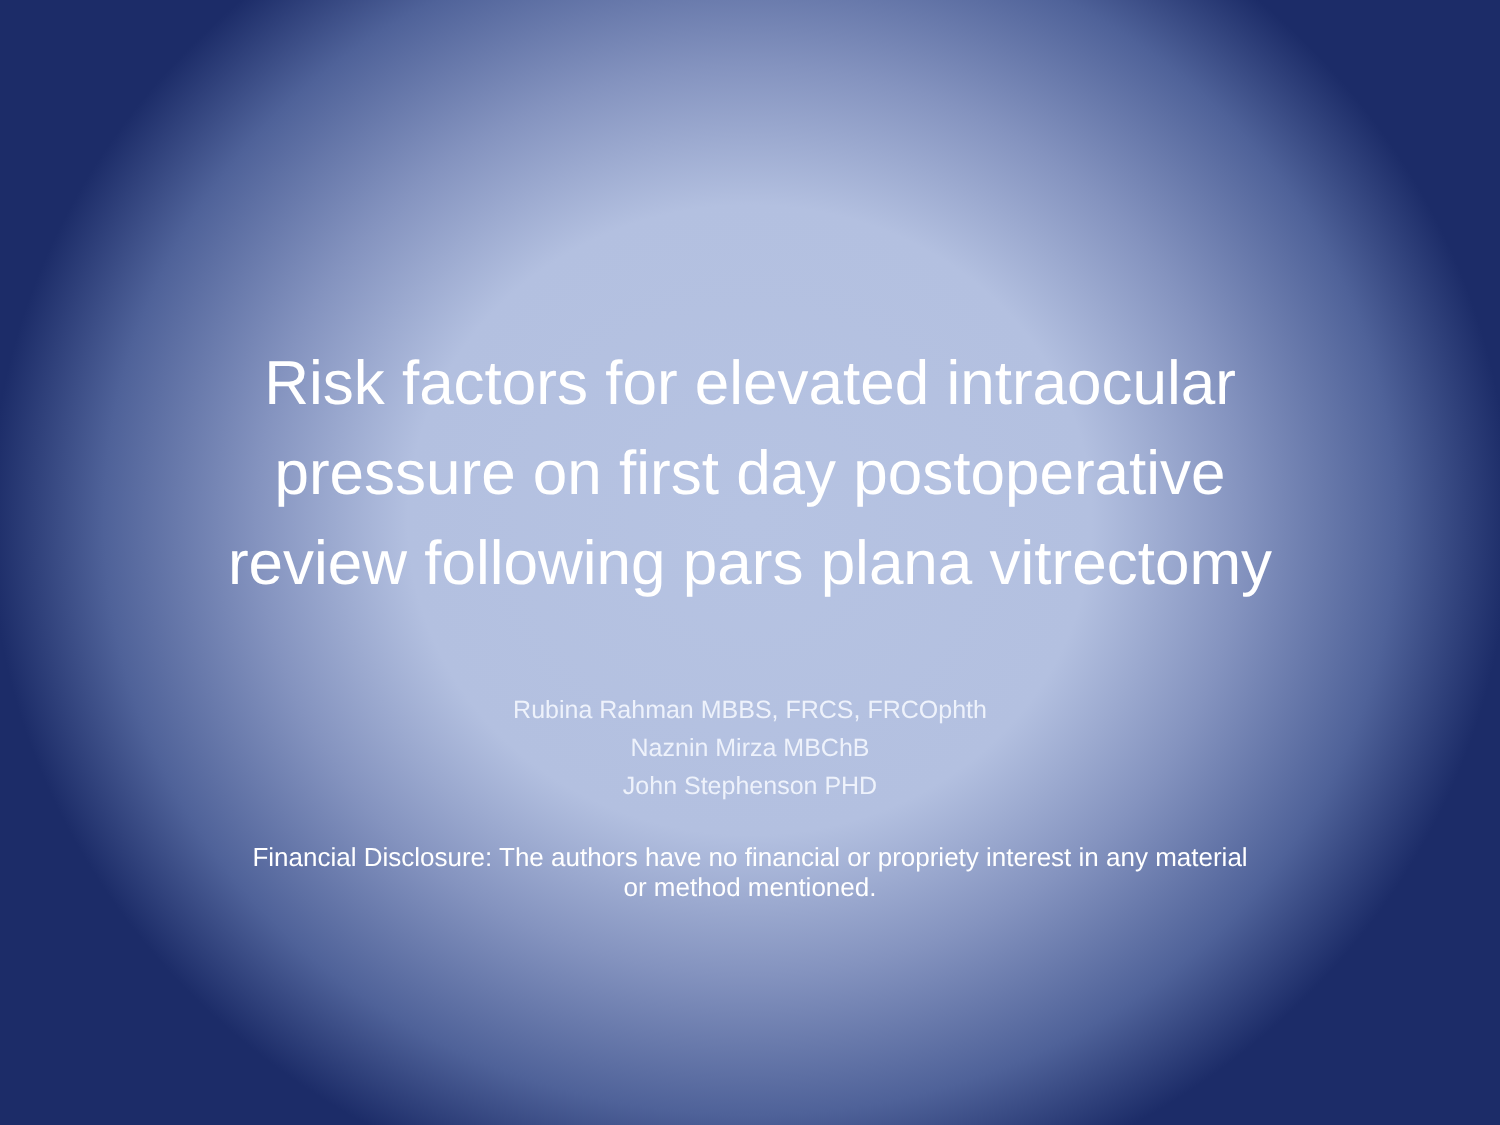Risk factors for elevated intraocular
pressure on first day postoperative
review following pars plana vitrectomy
Rubina Rahman MBBS, FRCS, FRCOphth
Naznin Mirza MBChB
John Stephenson PHD
Financial Disclosure: The authors have no financial or propriety interest in any material or method mentioned.